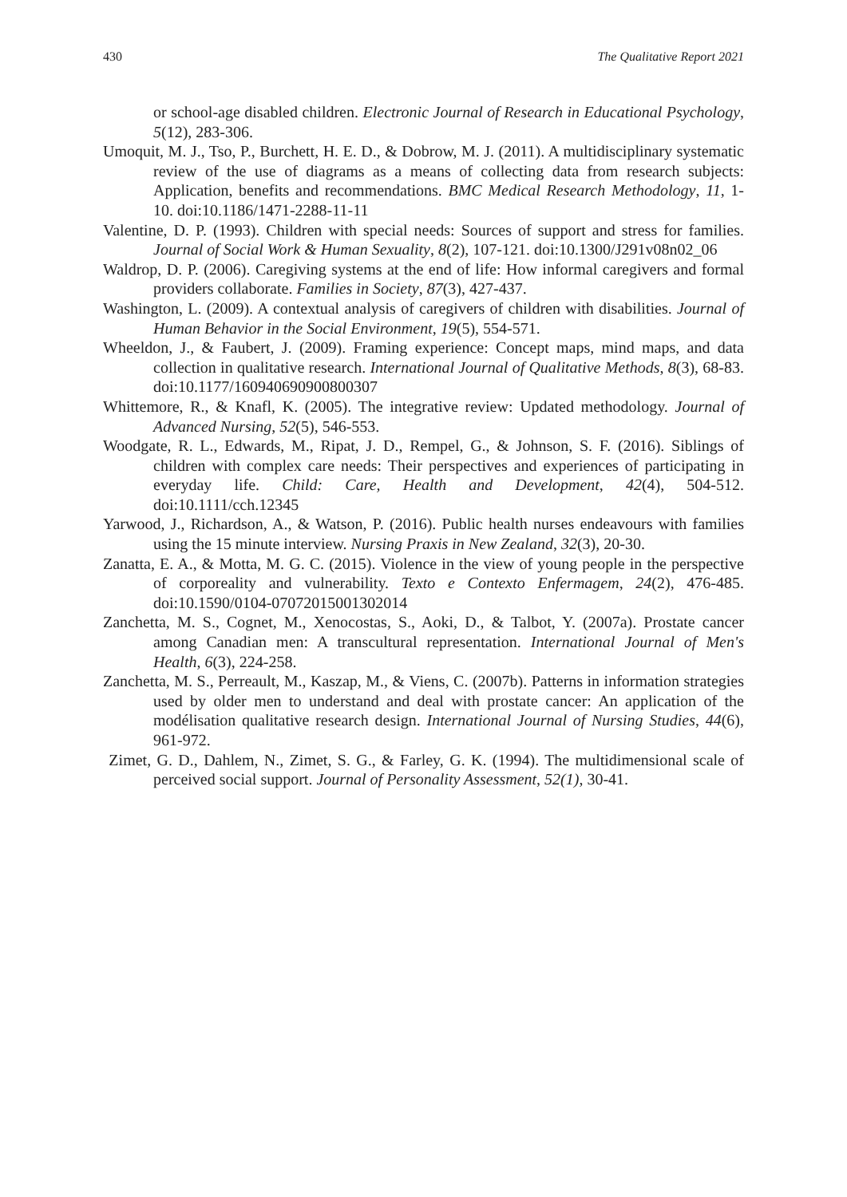430 The Qualitative Report 2021
or school-age disabled children. Electronic Journal of Research in Educational Psychology, 5(12), 283-306.
Umoquit, M. J., Tso, P., Burchett, H. E. D., & Dobrow, M. J. (2011). A multidisciplinary systematic review of the use of diagrams as a means of collecting data from research subjects: Application, benefits and recommendations. BMC Medical Research Methodology, 11, 1-10. doi:10.1186/1471-2288-11-11
Valentine, D. P. (1993). Children with special needs: Sources of support and stress for families. Journal of Social Work & Human Sexuality, 8(2), 107-121. doi:10.1300/J291v08n02_06
Waldrop, D. P. (2006). Caregiving systems at the end of life: How informal caregivers and formal providers collaborate. Families in Society, 87(3), 427-437.
Washington, L. (2009). A contextual analysis of caregivers of children with disabilities. Journal of Human Behavior in the Social Environment, 19(5), 554-571.
Wheeldon, J., & Faubert, J. (2009). Framing experience: Concept maps, mind maps, and data collection in qualitative research. International Journal of Qualitative Methods, 8(3), 68-83. doi:10.1177/160940690900800307
Whittemore, R., & Knafl, K. (2005). The integrative review: Updated methodology. Journal of Advanced Nursing, 52(5), 546-553.
Woodgate, R. L., Edwards, M., Ripat, J. D., Rempel, G., & Johnson, S. F. (2016). Siblings of children with complex care needs: Their perspectives and experiences of participating in everyday life. Child: Care, Health and Development, 42(4), 504-512. doi:10.1111/cch.12345
Yarwood, J., Richardson, A., & Watson, P. (2016). Public health nurses endeavours with families using the 15 minute interview. Nursing Praxis in New Zealand, 32(3), 20-30.
Zanatta, E. A., & Motta, M. G. C. (2015). Violence in the view of young people in the perspective of corporeality and vulnerability. Texto e Contexto Enfermagem, 24(2), 476-485. doi:10.1590/0104-07072015001302014
Zanchetta, M. S., Cognet, M., Xenocostas, S., Aoki, D., & Talbot, Y. (2007a). Prostate cancer among Canadian men: A transcultural representation. International Journal of Men's Health, 6(3), 224-258.
Zanchetta, M. S., Perreault, M., Kaszap, M., & Viens, C. (2007b). Patterns in information strategies used by older men to understand and deal with prostate cancer: An application of the modélisation qualitative research design. International Journal of Nursing Studies, 44(6), 961-972.
Zimet, G. D., Dahlem, N., Zimet, S. G., & Farley, G. K. (1994). The multidimensional scale of perceived social support. Journal of Personality Assessment, 52(1), 30-41.